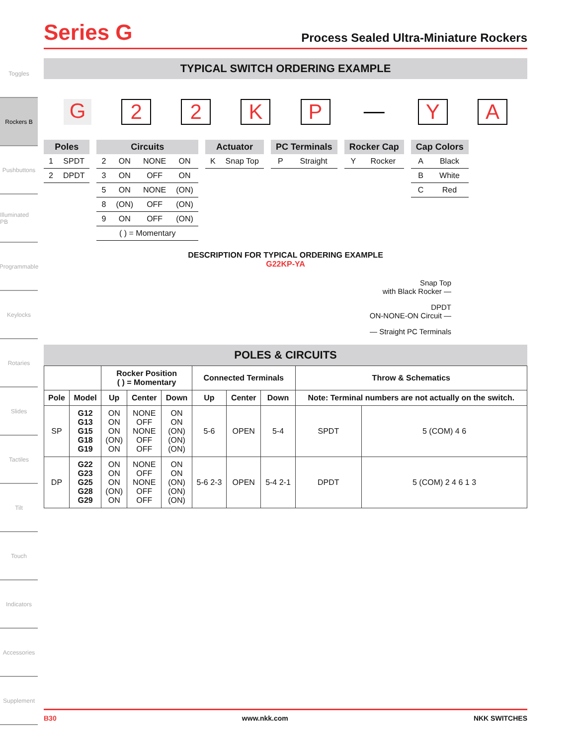Toggles
Rockers B
Pushbuttons
Illuminated PB
Programmable
Keylocks
Rotaries
Slides
Tactiles
Tilt
Touch
Indicators
Accessories
Supplement
Series G
Process Sealed Ultra-Miniature Rockers
TYPICAL SWITCH ORDERING EXAMPLE
G 22 KP — Y A
| Poles | |
| --- | --- |
| 1 | SPDT |
| 2 | DPDT |
| Circuits | | | |
| --- | --- | --- | --- |
| 2 | ON | NONE | ON |
| 3 | ON | OFF | ON |
| 5 | ON | NONE | (ON) |
| 8 | (ON) | OFF | (ON) |
| 9 | ON | OFF | (ON) |
| ( ) = Momentary | | | |
| Actuator | |
| --- | --- |
| K | Snap Top |
| PC Terminals | |
| --- | --- |
| P | Straight |
| Rocker Cap | |
| --- | --- |
| Y | Rocker |
| Cap Colors | |
| --- | --- |
| A | Black |
| B | White |
| C | Red |
DESCRIPTION FOR TYPICAL ORDERING EXAMPLE
G22KP-YA
Snap Top
with Black Rocker —
DPDT
ON-NONE-ON Circuit —
— Straight PC Terminals
POLES & CIRCUITS
| | | Rocker Position ( ) = Momentary | | | Connected Terminals | | | Throw & Schematics | |
| --- | --- | --- | --- | --- | --- | --- | --- | --- | --- |
| Pole | Model | Up | Center | Down | Up | Center | Down | Note: Terminal numbers are not actually on the switch. | |
| SP | G12 G13 G15 G18 G19 | ON ON ON (ON) ON | NONE OFF NONE OFF OFF | ON ON (ON) (ON) (ON) | 5-6 | OPEN | 5-4 | SPDT | 5 (COM) 4 6 |
| DP | G22 G23 G25 G28 G29 | ON ON ON (ON) ON | NONE OFF NONE OFF OFF | ON ON (ON) (ON) (ON) | 5-6 2-3 | OPEN | 5-4 2-1 | DPDT | 5 (COM) 2 4 6 1 3 |
B30 www.nkk.com NKK SWITCHES